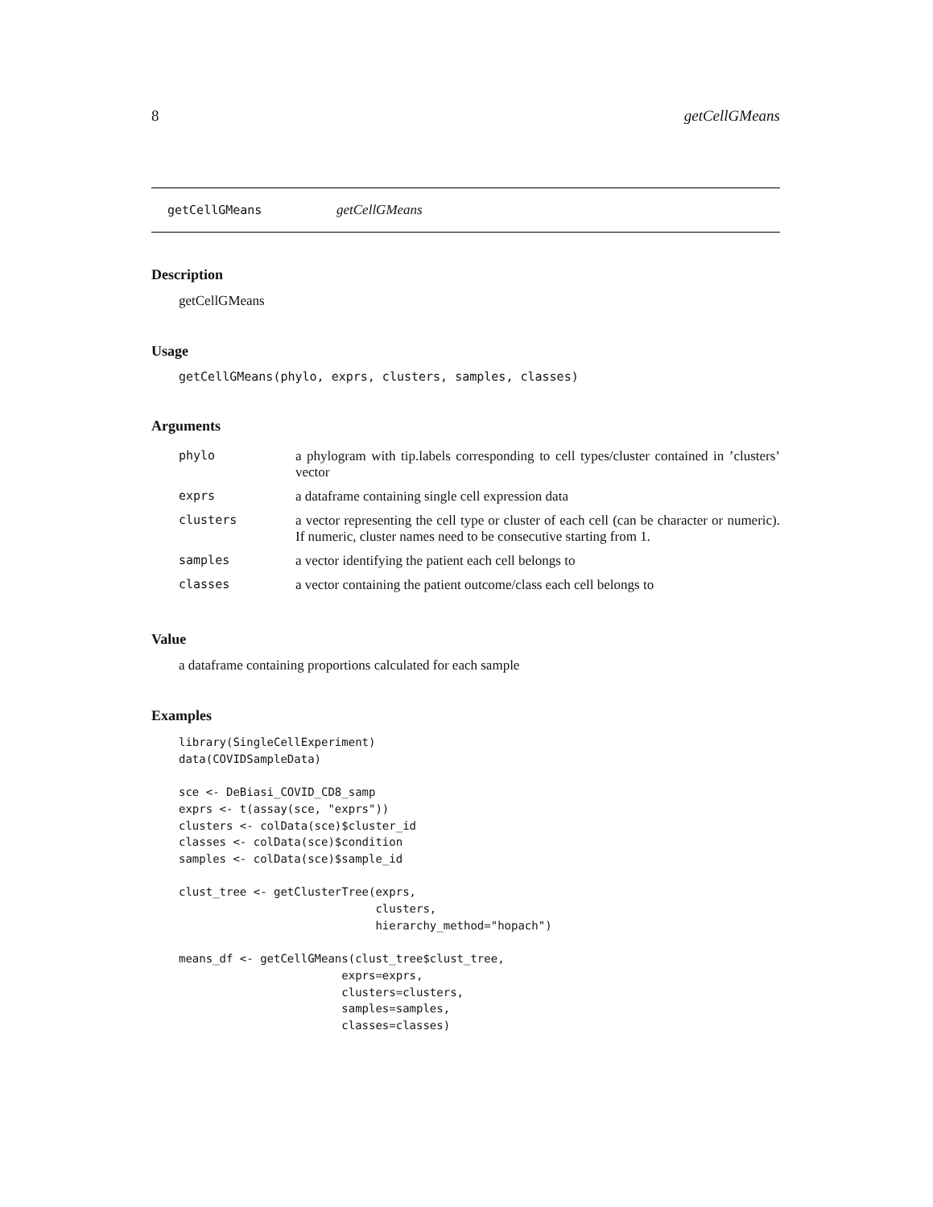8 getCellGMeans
getCellGMeans getCellGMeans
Description
getCellGMeans
Usage
getCellGMeans(phylo, exprs, clusters, samples, classes)
Arguments
| phylo | a phylogram with tip.labels corresponding to cell types/cluster contained in ’clusters’ vector |
| exprs | a dataframe containing single cell expression data |
| clusters | a vector representing the cell type or cluster of each cell (can be character or numeric). If numeric, cluster names need to be consecutive starting from 1. |
| samples | a vector identifying the patient each cell belongs to |
| classes | a vector containing the patient outcome/class each cell belongs to |
Value
a dataframe containing proportions calculated for each sample
Examples
library(SingleCellExperiment)
data(COVIDSampleData)

sce <- DeBiasi_COVID_CD8_samp
exprs <- t(assay(sce, "exprs"))
clusters <- colData(sce)$cluster_id
classes <- colData(sce)$condition
samples <- colData(sce)$sample_id

clust_tree <- getClusterTree(exprs,
                             clusters,
                             hierarchy_method="hopach")

means_df <- getCellGMeans(clust_tree$clust_tree,
                        exprs=exprs,
                        clusters=clusters,
                        samples=samples,
                        classes=classes)